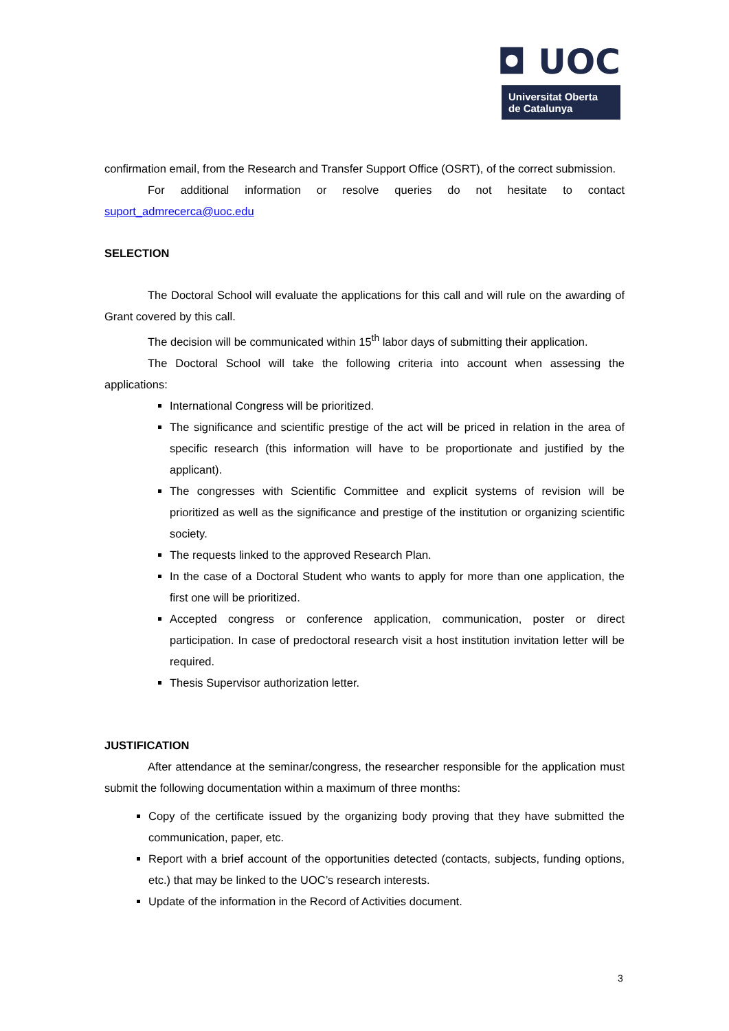◘ UOC
Universitat Oberta
de Catalunya
confirmation email, from the Research and Transfer Support Office (OSRT), of the correct submission.
For additional information or resolve queries do not hesitate to contact suport_admrecerca@uoc.edu
SELECTION
The Doctoral School will evaluate the applications for this call and will rule on the awarding of Grant covered by this call.
The decision will be communicated within 15<sup>th</sup> labor days of submitting their application.
The Doctoral School will take the following criteria into account when assessing the applications:
International Congress will be prioritized.
The significance and scientific prestige of the act will be priced in relation in the area of specific research (this information will have to be proportionate and justified by the applicant).
The congresses with Scientific Committee and explicit systems of revision will be prioritized as well as the significance and prestige of the institution or organizing scientific society.
The requests linked to the approved Research Plan.
In the case of a Doctoral Student who wants to apply for more than one application, the first one will be prioritized.
Accepted congress or conference application, communication, poster or direct participation. In case of predoctoral research visit a host institution invitation letter will be required.
Thesis Supervisor authorization letter.
JUSTIFICATION
After attendance at the seminar/congress, the researcher responsible for the application must submit the following documentation within a maximum of three months:
Copy of the certificate issued by the organizing body proving that they have submitted the communication, paper, etc.
Report with a brief account of the opportunities detected (contacts, subjects, funding options, etc.) that may be linked to the UOC’s research interests.
Update of the information in the Record of Activities document.
3